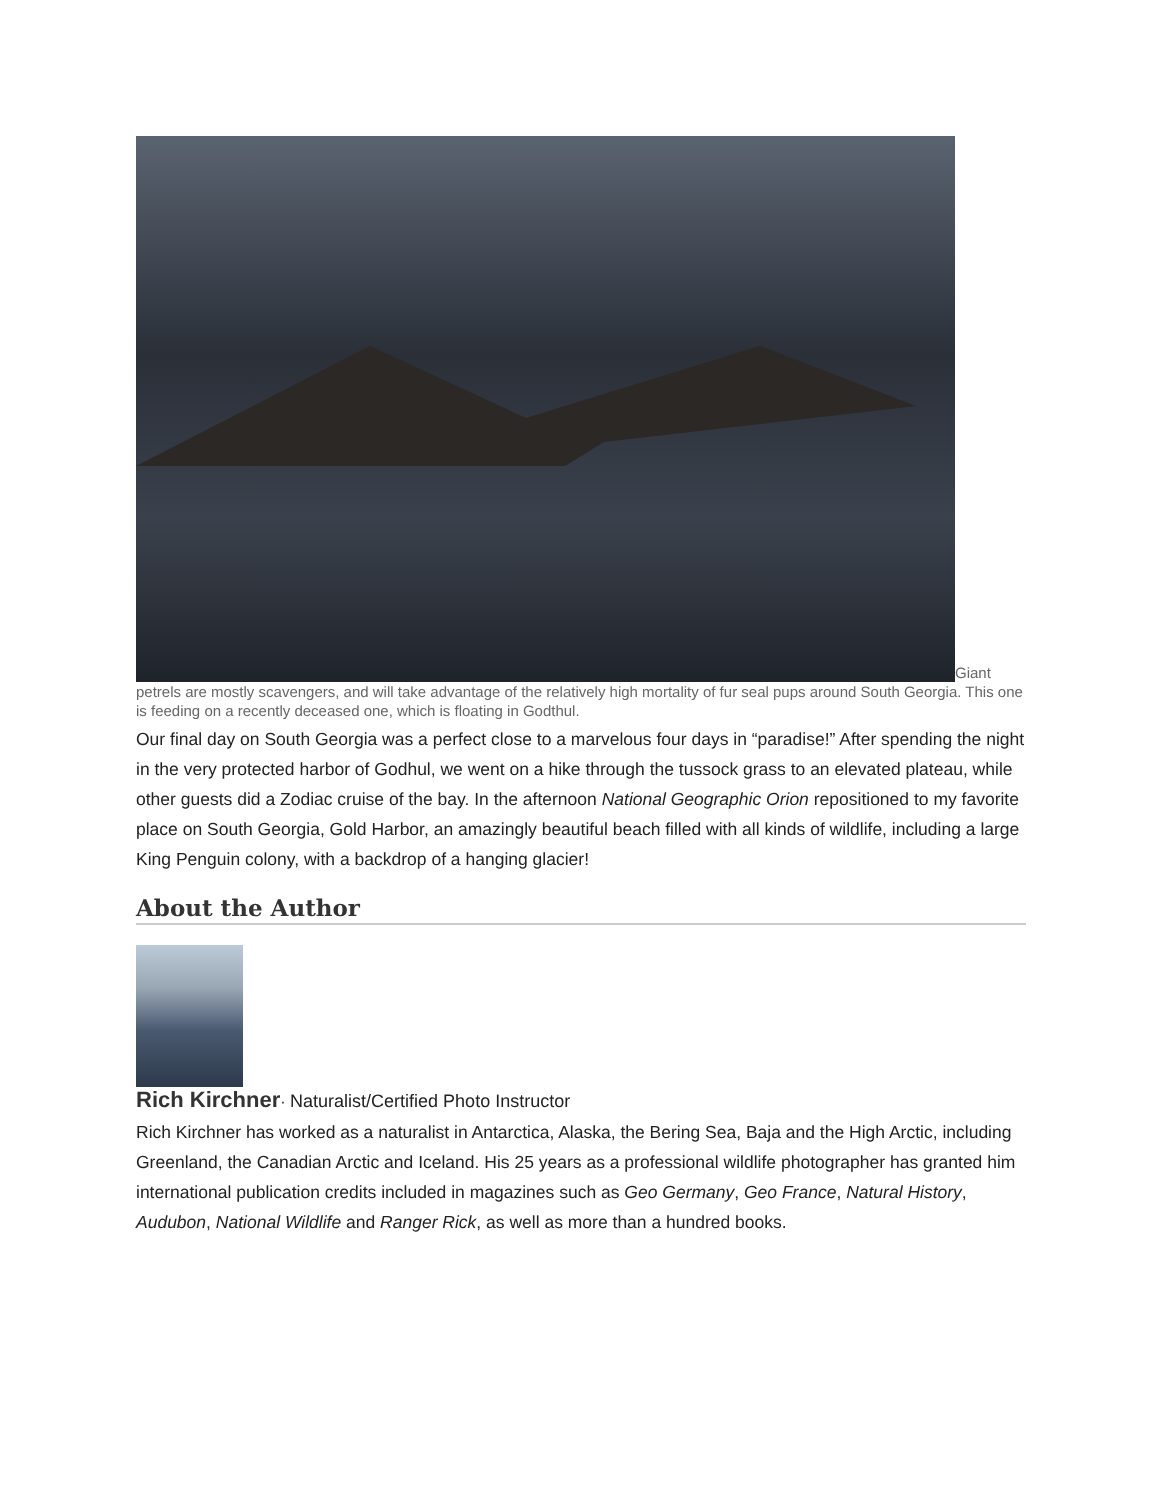Giant petrels are mostly scavengers, and will take advantage of the relatively high mortality of fur seal pups around South Georgia. This one is feeding on a recently deceased one, which is floating in Godthul.
Our final day on South Georgia was a perfect close to a marvelous four days in “paradise!” After spending the night in the very protected harbor of Godhul, we went on a hike through the tussock grass to an elevated plateau, while other guests did a Zodiac cruise of the bay. In the afternoon National Geographic Orion repositioned to my favorite place on South Georgia, Gold Harbor, an amazingly beautiful beach filled with all kinds of wildlife, including a large King Penguin colony, with a backdrop of a hanging glacier!
About the Author
Rich Kirchner· Naturalist/Certified Photo Instructor
Rich Kirchner has worked as a naturalist in Antarctica, Alaska, the Bering Sea, Baja and the High Arctic, including Greenland, the Canadian Arctic and Iceland. His 25 years as a professional wildlife photographer has granted him international publication credits included in magazines such as Geo Germany, Geo France, Natural History, Audubon, National Wildlife and Ranger Rick, as well as more than a hundred books.